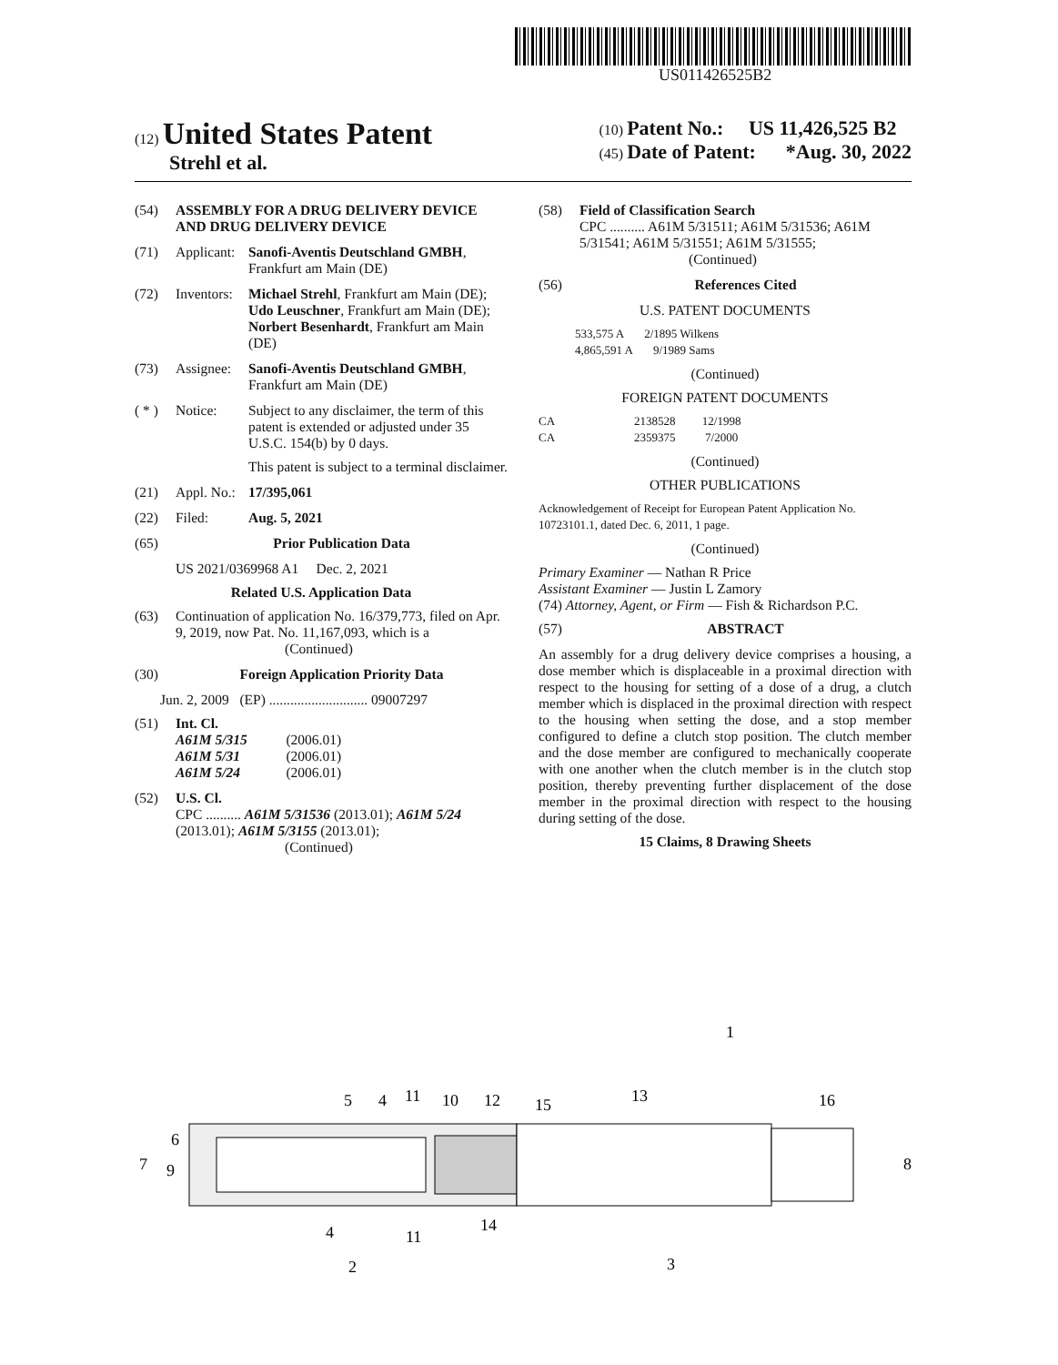US011426525B2
(12) United States Patent
Strehl et al.
(10) Patent No.: US 11,426,525 B2
(45) Date of Patent: *Aug. 30, 2022
(54) ASSEMBLY FOR A DRUG DELIVERY DEVICE AND DRUG DELIVERY DEVICE
(71) Applicant: Sanofi-Aventis Deutschland GMBH, Frankfurt am Main (DE)
(72) Inventors: Michael Strehl, Frankfurt am Main (DE); Udo Leuschner, Frankfurt am Main (DE); Norbert Besenhardt, Frankfurt am Main (DE)
(73) Assignee: Sanofi-Aventis Deutschland GMBH, Frankfurt am Main (DE)
( * ) Notice: Subject to any disclaimer, the term of this patent is extended or adjusted under 35 U.S.C. 154(b) by 0 days.
This patent is subject to a terminal disclaimer.
(21) Appl. No.: 17/395,061
(22) Filed: Aug. 5, 2021
(65) Prior Publication Data
US 2021/0369968 A1 Dec. 2, 2021
Related U.S. Application Data
(63) Continuation of application No. 16/379,773, filed on Apr. 9, 2019, now Pat. No. 11,167,093, which is a
(Continued)
(30) Foreign Application Priority Data
Jun. 2, 2009 (EP) ............................ 09007297
(51) Int. Cl.
A61M 5/315 (2006.01)
A61M 5/31 (2006.01)
A61M 5/24 (2006.01)
(52) U.S. Cl.
CPC .......... A61M 5/31536 (2013.01); A61M 5/24 (2013.01); A61M 5/3155 (2013.01);
(Continued)
(58) Field of Classification Search
CPC .......... A61M 5/31511; A61M 5/31536; A61M 5/31541; A61M 5/31551; A61M 5/31555;
(Continued)
(56) References Cited
U.S. PATENT DOCUMENTS
533,575 A 2/1895 Wilkens
4,865,591 A 9/1989 Sams
(Continued)
FOREIGN PATENT DOCUMENTS
CA 2138528 12/1998
CA 2359375 7/2000
(Continued)
OTHER PUBLICATIONS
Acknowledgement of Receipt for European Patent Application No. 10723101.1, dated Dec. 6, 2011, 1 page.
(Continued)
Primary Examiner — Nathan R Price
Assistant Examiner — Justin L Zamory
(74) Attorney, Agent, or Firm — Fish & Richardson P.C.
(57) ABSTRACT
An assembly for a drug delivery device comprises a housing, a dose member which is displaceable in a proximal direction with respect to the housing for setting of a dose of a drug, a clutch member which is displaced in the proximal direction with respect to the housing when setting the dose, and a stop member configured to define a clutch stop position. The clutch member and the dose member are configured to mechanically cooperate with one another when the clutch member is in the clutch stop position, thereby preventing further displacement of the dose member in the proximal direction with respect to the housing during setting of the dose.
15 Claims, 8 Drawing Sheets
1
5
4
11
10
12
15
13
16
6
7
9
8
4
11
14
2
3